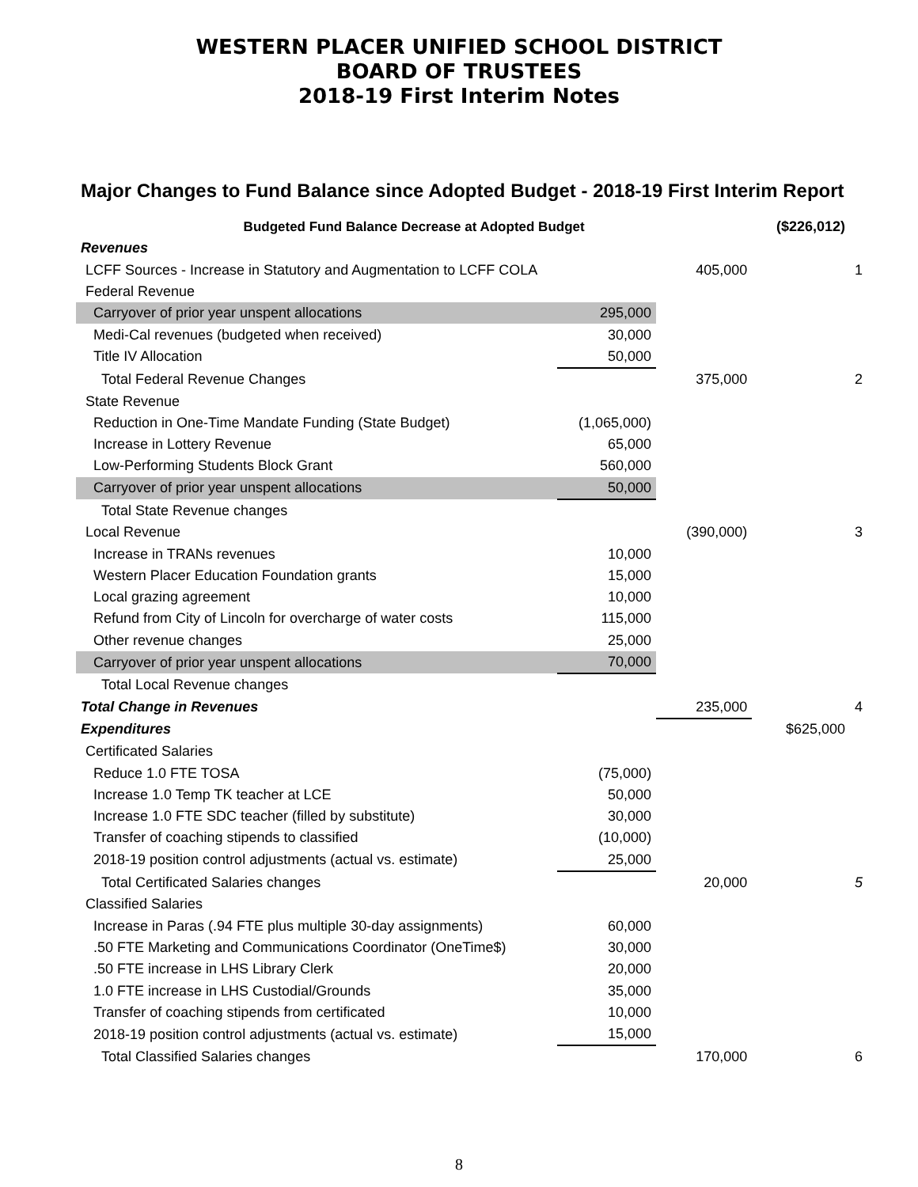WESTERN PLACER UNIFIED SCHOOL DISTRICT
BOARD OF TRUSTEES
2018-19 First Interim Notes
Major Changes to Fund Balance since Adopted Budget - 2018-19 First Interim Report
| Budgeted Fund Balance Decrease at Adopted Budget | | | ($226,012) | |
| Revenues | | | | |
| LCFF Sources - Increase in Statutory and Augmentation to LCFF COLA | | 405,000 | | 1 |
| Federal Revenue | | | | |
| Carryover of prior year unspent allocations | 295,000 | | | |
| Medi-Cal revenues (budgeted when received) | 30,000 | | | |
| Title IV Allocation | 50,000 | | | |
| Total Federal Revenue Changes | | 375,000 | | 2 |
| State Revenue | | | | |
| Reduction in One-Time Mandate Funding (State Budget) | (1,065,000) | | | |
| Increase in Lottery Revenue | 65,000 | | | |
| Low-Performing Students Block Grant | 560,000 | | | |
| Carryover of prior year unspent allocations | 50,000 | | | |
| Total State Revenue changes | | | | |
| Local Revenue | | (390,000) | | 3 |
| Increase in TRANs revenues | 10,000 | | | |
| Western Placer Education Foundation grants | 15,000 | | | |
| Local grazing agreement | 10,000 | | | |
| Refund from City of Lincoln for overcharge of water costs | 115,000 | | | |
| Other revenue changes | 25,000 | | | |
| Carryover of prior year unspent allocations | 70,000 | | | |
| Total Local Revenue changes | | | | |
| Total Change in Revenues | | 235,000 | | 4 |
| Expenditures | | | $625,000 | |
| Certificated Salaries | | | | |
| Reduce 1.0 FTE TOSA | (75,000) | | | |
| Increase 1.0 Temp TK teacher at LCE | 50,000 | | | |
| Increase 1.0 FTE SDC teacher (filled by substitute) | 30,000 | | | |
| Transfer of coaching stipends to classified | (10,000) | | | |
| 2018-19 position control adjustments (actual vs. estimate) | 25,000 | | | |
| Total Certificated Salaries changes | | 20,000 | | 5 |
| Classified Salaries | | | | |
| Increase in Paras (.94 FTE plus multiple 30-day assignments) | 60,000 | | | |
| .50 FTE Marketing and Communications Coordinator (OneTime$) | 30,000 | | | |
| .50 FTE increase in LHS Library Clerk | 20,000 | | | |
| 1.0 FTE increase in LHS Custodial/Grounds | 35,000 | | | |
| Transfer of coaching stipends from certificated | 10,000 | | | |
| 2018-19 position control adjustments (actual vs. estimate) | 15,000 | | | |
| Total Classified Salaries changes | | 170,000 | | 6 |
8